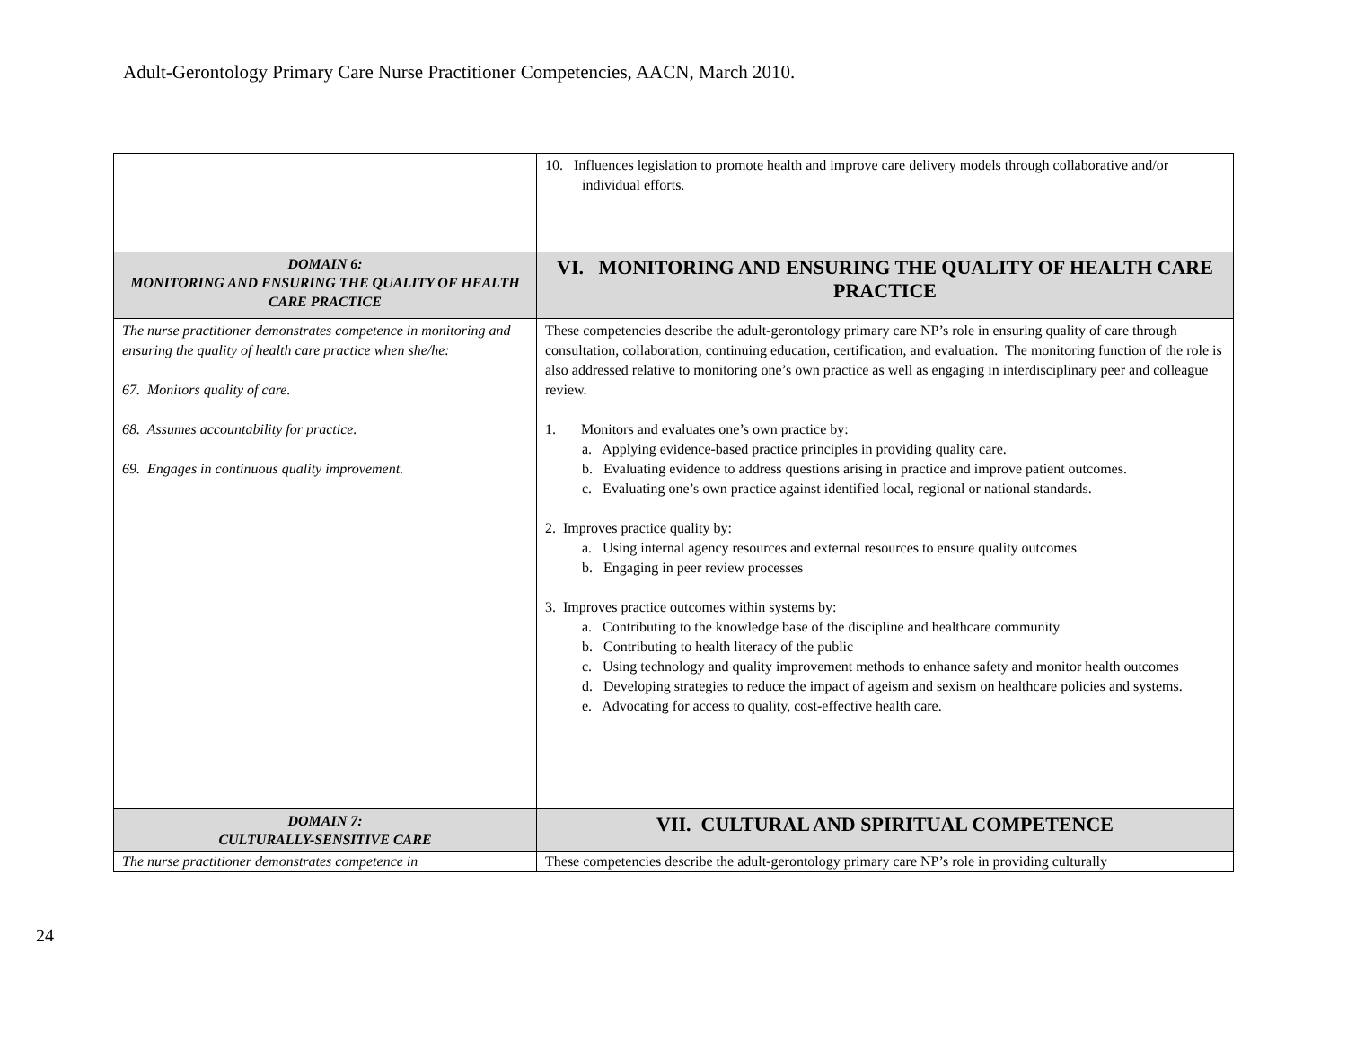Adult-Gerontology Primary Care Nurse Practitioner Competencies, AACN, March 2010.
| | 10. Influences legislation to promote health and improve care delivery models through collaborative and/or individual efforts. |
| DOMAIN 6: MONITORING AND ENSURING THE QUALITY OF HEALTH CARE PRACTICE | VI. MONITORING AND ENSURING THE QUALITY OF HEALTH CARE PRACTICE |
| The nurse practitioner demonstrates competence in monitoring and ensuring the quality of health care practice when she/he: 67. Monitors quality of care. 68. Assumes accountability for practice. 69. Engages in continuous quality improvement. | These competencies describe the adult-gerontology primary care NP’s role in ensuring quality of care through consultation, collaboration, continuing education, certification, and evaluation. The monitoring function of the role is also addressed relative to monitoring one’s own practice as well as engaging in interdisciplinary peer and colleague review. 1. Monitors and evaluates one’s own practice by: a. Applying evidence-based practice principles in providing quality care. b. Evaluating evidence to address questions arising in practice and improve patient outcomes. c. Evaluating one’s own practice against identified local, regional or national standards. 2. Improves practice quality by: a. Using internal agency resources and external resources to ensure quality outcomes b. Engaging in peer review processes 3. Improves practice outcomes within systems by: a. Contributing to the knowledge base of the discipline and healthcare community b. Contributing to health literacy of the public c. Using technology and quality improvement methods to enhance safety and monitor health outcomes d. Developing strategies to reduce the impact of ageism and sexism on healthcare policies and systems. e. Advocating for access to quality, cost-effective health care. |
| DOMAIN 7: CULTURALLY-SENSITIVE CARE | VII. CULTURAL AND SPIRITUAL COMPETENCE |
| The nurse practitioner demonstrates competence in | These competencies describe the adult-gerontology primary care NP’s role in providing culturally |
24